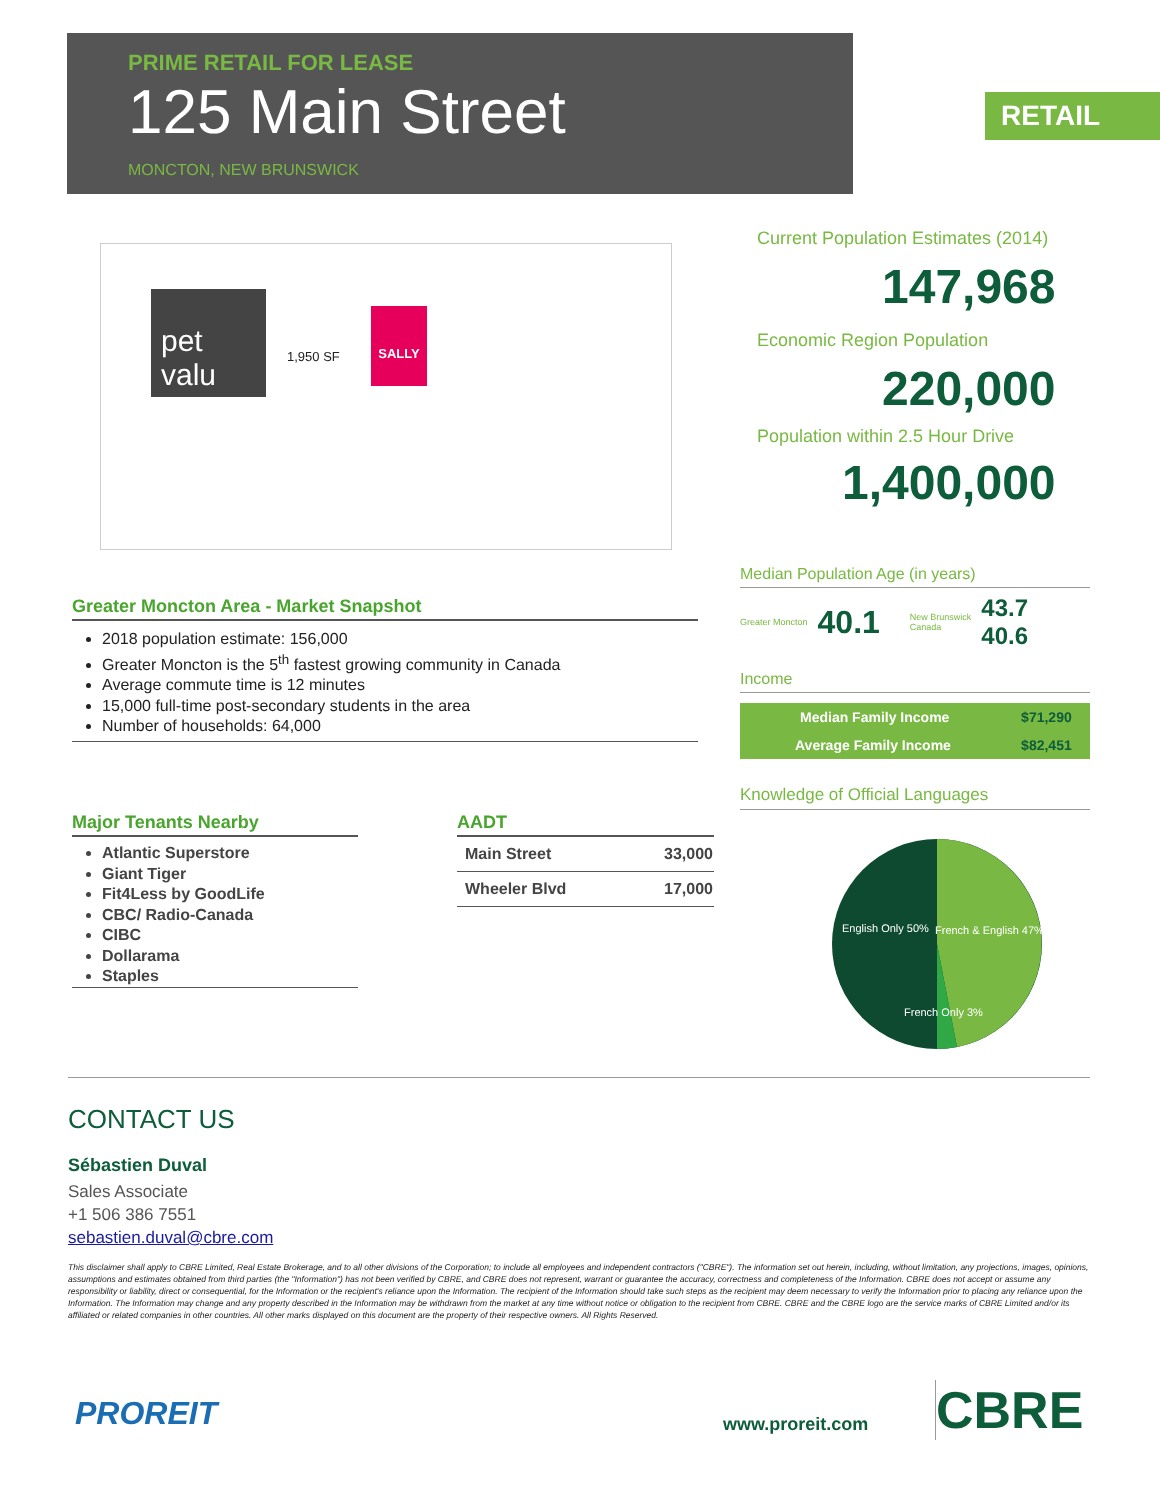PRIME RETAIL FOR LEASE
125 Main Street
MONCTON, NEW BRUNSWICK
RETAIL
pet valu
1,950 SF
SALLY
Current Population Estimates (2014)
147,968
Economic Region Population
220,000
Population within 2.5 Hour Drive
1,400,000
Median Population Age (in years)
Greater Moncton 40.1 New Brunswick
Canada 43.7
40.6
Income
| Median Family Income | $71,290 |
| Average Family Income | $82,451 |
Knowledge of Official Languages
English Only 50%
French & English 47%
French Only 3%
Greater Moncton Area - Market Snapshot
2018 population estimate: 156,000
Greater Moncton is the 5<sup>th</sup> fastest growing community in Canada
Average commute time is 12 minutes
15,000 full-time post-secondary students in the area
Number of households: 64,000
Major Tenants Nearby
Atlantic Superstore
Giant Tiger
Fit4Less by GoodLife
CBC/ Radio-Canada
CIBC
Dollarama
Staples
AADT
| Main Street | 33,000 |
| Wheeler Blvd | 17,000 |
CONTACT US
Sébastien Duval
Sales Associate
+1 506 386 7551
sebastien.duval@cbre.com
This disclaimer shall apply to CBRE Limited, Real Estate Brokerage, and to all other divisions of the Corporation; to include all employees and independent contractors ("CBRE"). The information set out herein, including, without limitation, any projections, images, opinions, assumptions and estimates obtained from third parties (the "Information") has not been verified by CBRE, and CBRE does not represent, warrant or guarantee the accuracy, correctness and completeness of the Information. CBRE does not accept or assume any responsibility or liability, direct or consequential, for the Information or the recipient's reliance upon the Information. The recipient of the Information should take such steps as the recipient may deem necessary to verify the Information prior to placing any reliance upon the Information. The Information may change and any property described in the Information may be withdrawn from the market at any time without notice or obligation to the recipient from CBRE. CBRE and the CBRE logo are the service marks of CBRE Limited and/or its affiliated or related companies in other countries. All other marks displayed on this document are the property of their respective owners. All Rights Reserved.
PROREIT www.proreit.com CBRE